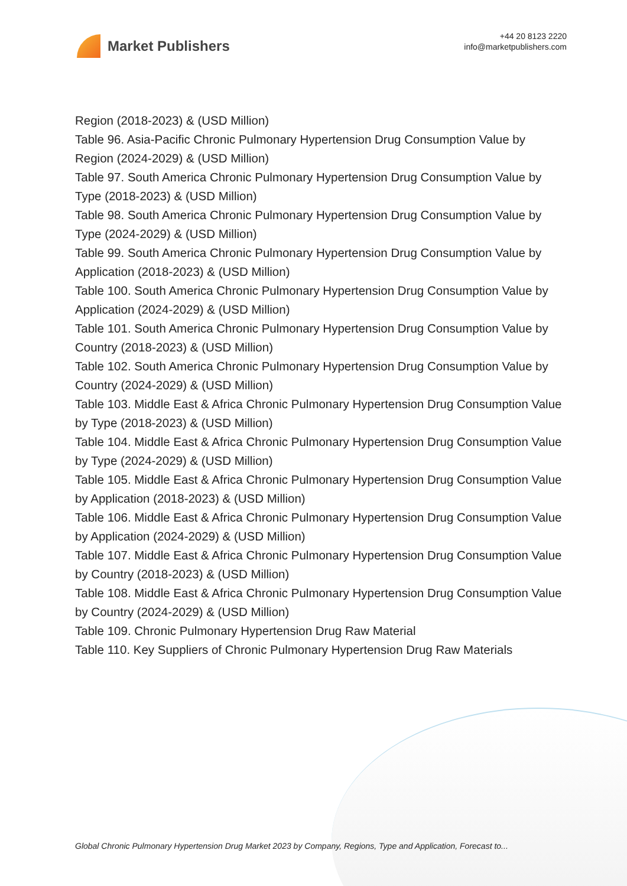Market Publishers
+44 20 8123 2220
info@marketpublishers.com
Region (2018-2023) & (USD Million)
Table 96. Asia-Pacific Chronic Pulmonary Hypertension Drug Consumption Value by Region (2024-2029) & (USD Million)
Table 97. South America Chronic Pulmonary Hypertension Drug Consumption Value by Type (2018-2023) & (USD Million)
Table 98. South America Chronic Pulmonary Hypertension Drug Consumption Value by Type (2024-2029) & (USD Million)
Table 99. South America Chronic Pulmonary Hypertension Drug Consumption Value by Application (2018-2023) & (USD Million)
Table 100. South America Chronic Pulmonary Hypertension Drug Consumption Value by Application (2024-2029) & (USD Million)
Table 101. South America Chronic Pulmonary Hypertension Drug Consumption Value by Country (2018-2023) & (USD Million)
Table 102. South America Chronic Pulmonary Hypertension Drug Consumption Value by Country (2024-2029) & (USD Million)
Table 103. Middle East & Africa Chronic Pulmonary Hypertension Drug Consumption Value by Type (2018-2023) & (USD Million)
Table 104. Middle East & Africa Chronic Pulmonary Hypertension Drug Consumption Value by Type (2024-2029) & (USD Million)
Table 105. Middle East & Africa Chronic Pulmonary Hypertension Drug Consumption Value by Application (2018-2023) & (USD Million)
Table 106. Middle East & Africa Chronic Pulmonary Hypertension Drug Consumption Value by Application (2024-2029) & (USD Million)
Table 107. Middle East & Africa Chronic Pulmonary Hypertension Drug Consumption Value by Country (2018-2023) & (USD Million)
Table 108. Middle East & Africa Chronic Pulmonary Hypertension Drug Consumption Value by Country (2024-2029) & (USD Million)
Table 109. Chronic Pulmonary Hypertension Drug Raw Material
Table 110. Key Suppliers of Chronic Pulmonary Hypertension Drug Raw Materials
Global Chronic Pulmonary Hypertension Drug Market 2023 by Company, Regions, Type and Application, Forecast to...